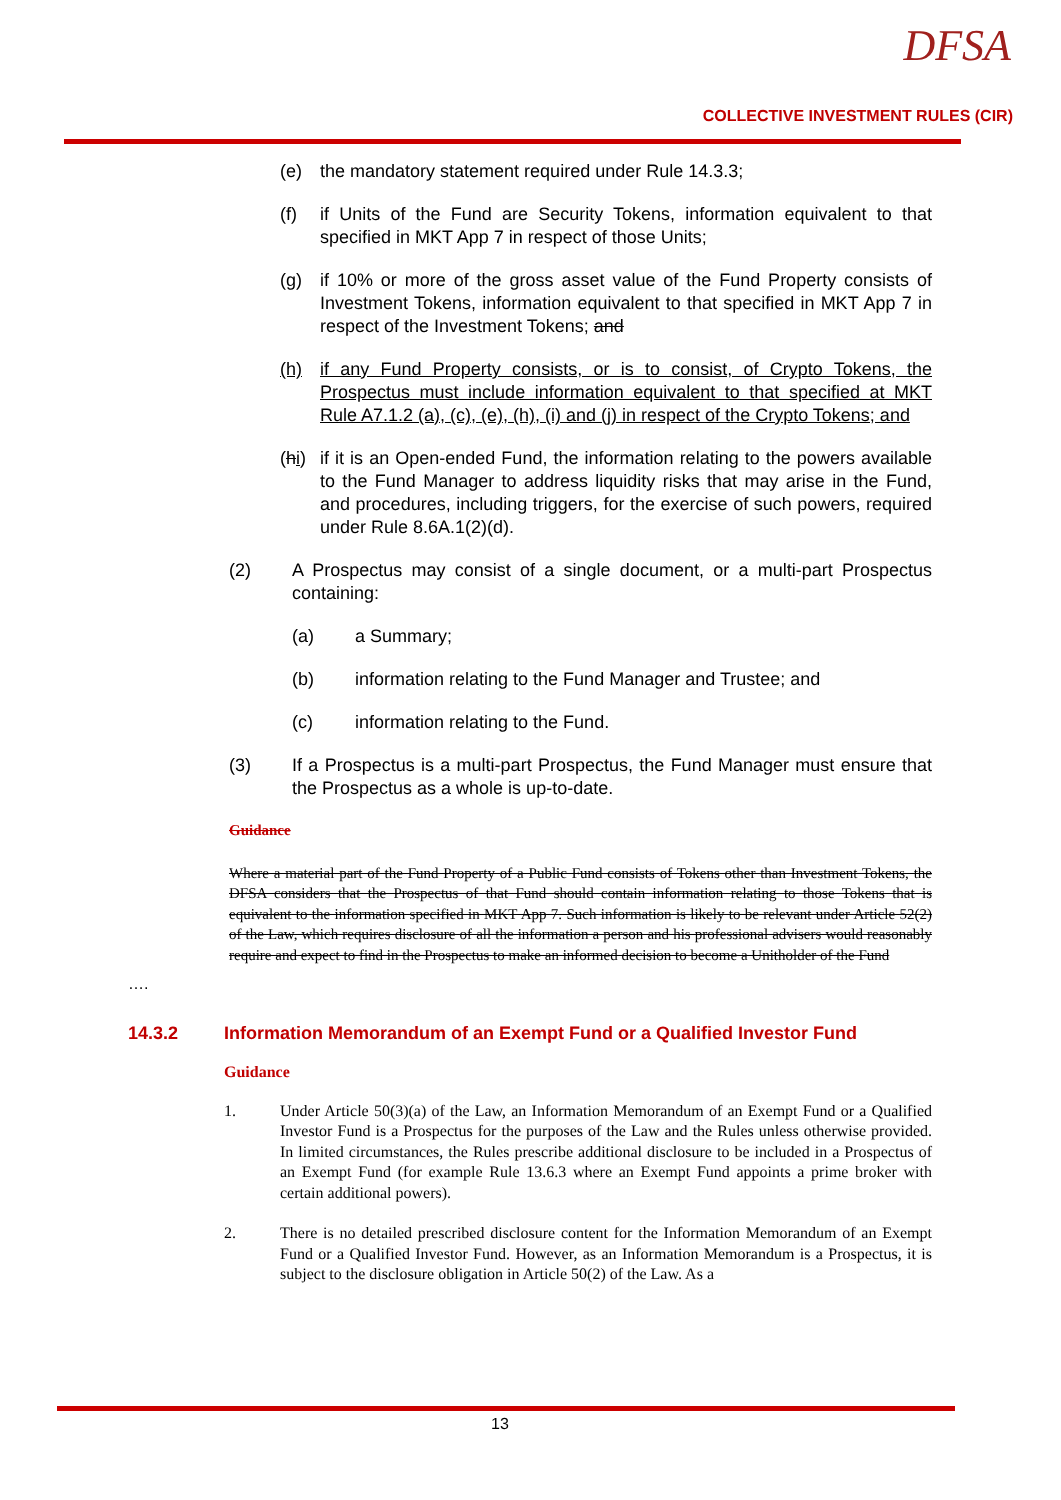DFSA
COLLECTIVE INVESTMENT RULES (CIR)
(e) the mandatory statement required under Rule 14.3.3;
(f) if Units of the Fund are Security Tokens, information equivalent to that specified in MKT App 7 in respect of those Units;
(g) if 10% or more of the gross asset value of the Fund Property consists of Investment Tokens, information equivalent to that specified in MKT App 7 in respect of the Investment Tokens; and
(h) if any Fund Property consists, or is to consist, of Crypto Tokens, the Prospectus must include information equivalent to that specified at MKT Rule A7.1.2 (a), (c), (e), (h), (i) and (j) in respect of the Crypto Tokens; and
(hi) if it is an Open-ended Fund, the information relating to the powers available to the Fund Manager to address liquidity risks that may arise in the Fund, and procedures, including triggers, for the exercise of such powers, required under Rule 8.6A.1(2)(d).
(2) A Prospectus may consist of a single document, or a multi-part Prospectus containing:
(a) a Summary;
(b) information relating to the Fund Manager and Trustee; and
(c) information relating to the Fund.
(3) If a Prospectus is a multi-part Prospectus, the Fund Manager must ensure that the Prospectus as a whole is up-to-date.
Guidance
Where a material part of the Fund Property of a Public Fund consists of Tokens other than Investment Tokens, the DFSA considers that the Prospectus of that Fund should contain information relating to those Tokens that is equivalent to the information specified in MKT App 7. Such information is likely to be relevant under Article 52(2) of the Law, which requires disclosure of all the information a person and his professional advisers would reasonably require and expect to find in the Prospectus to make an informed decision to become a Unitholder of the Fund
….
14.3.2 Information Memorandum of an Exempt Fund or a Qualified Investor Fund
Guidance
1. Under Article 50(3)(a) of the Law, an Information Memorandum of an Exempt Fund or a Qualified Investor Fund is a Prospectus for the purposes of the Law and the Rules unless otherwise provided. In limited circumstances, the Rules prescribe additional disclosure to be included in a Prospectus of an Exempt Fund (for example Rule 13.6.3 where an Exempt Fund appoints a prime broker with certain additional powers).
2. There is no detailed prescribed disclosure content for the Information Memorandum of an Exempt Fund or a Qualified Investor Fund. However, as an Information Memorandum is a Prospectus, it is subject to the disclosure obligation in Article 50(2) of the Law. As a
13